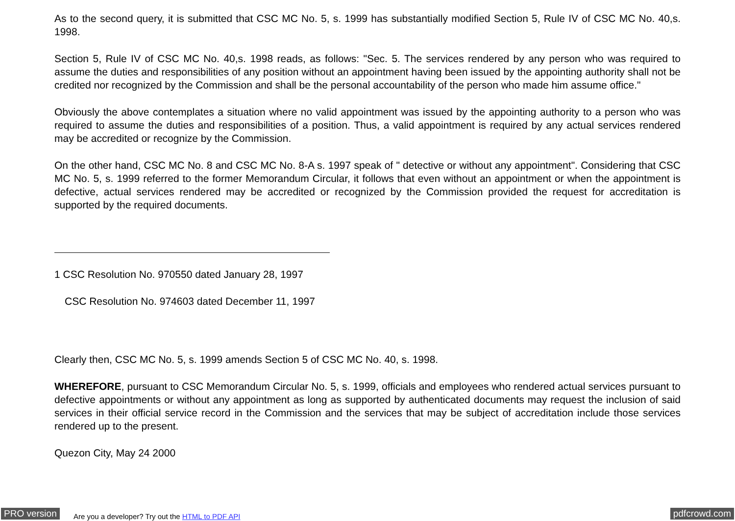As to the second query, it is submitted that CSC MC No. 5, s. 1999 has substantially modified Section 5, Rule IV of CSC MC No. 40,s. 1998.
Section 5, Rule IV of CSC MC No. 40,s. 1998 reads, as follows: "Sec. 5. The services rendered by any person who was required to assume the duties and responsibilities of any position without an appointment having been issued by the appointing authority shall not be credited nor recognized by the Commission and shall be the personal accountability of the person who made him assume office."
Obviously the above contemplates a situation where no valid appointment was issued by the appointing authority to a person who was required to assume the duties and responsibilities of a position. Thus, a valid appointment is required by any actual services rendered may be accredited or recognize by the Commission.
On the other hand, CSC MC No. 8 and CSC MC No. 8-A s. 1997 speak of " detective or without any appointment". Considering that CSC MC No. 5, s. 1999 referred to the former Memorandum Circular, it follows that even without an appointment or when the appointment is defective, actual services rendered may be accredited or recognized by the Commission provided the request for accreditation is supported by the required documents.
1 CSC Resolution No. 970550 dated January 28, 1997
CSC Resolution No. 974603 dated December 11, 1997
Clearly then, CSC MC No. 5, s. 1999 amends Section 5 of CSC MC No. 40, s. 1998.
WHEREFORE, pursuant to CSC Memorandum Circular No. 5, s. 1999, officials and employees who rendered actual services pursuant to defective appointments or without any appointment as long as supported by authenticated documents may request the inclusion of said services in their official service record in the Commission and the services that may be subject of accreditation include those services rendered up to the present.
Quezon City, May 24 2000
PRO version Are you a developer? Try out the HTML to PDF API pdfcrowd.com